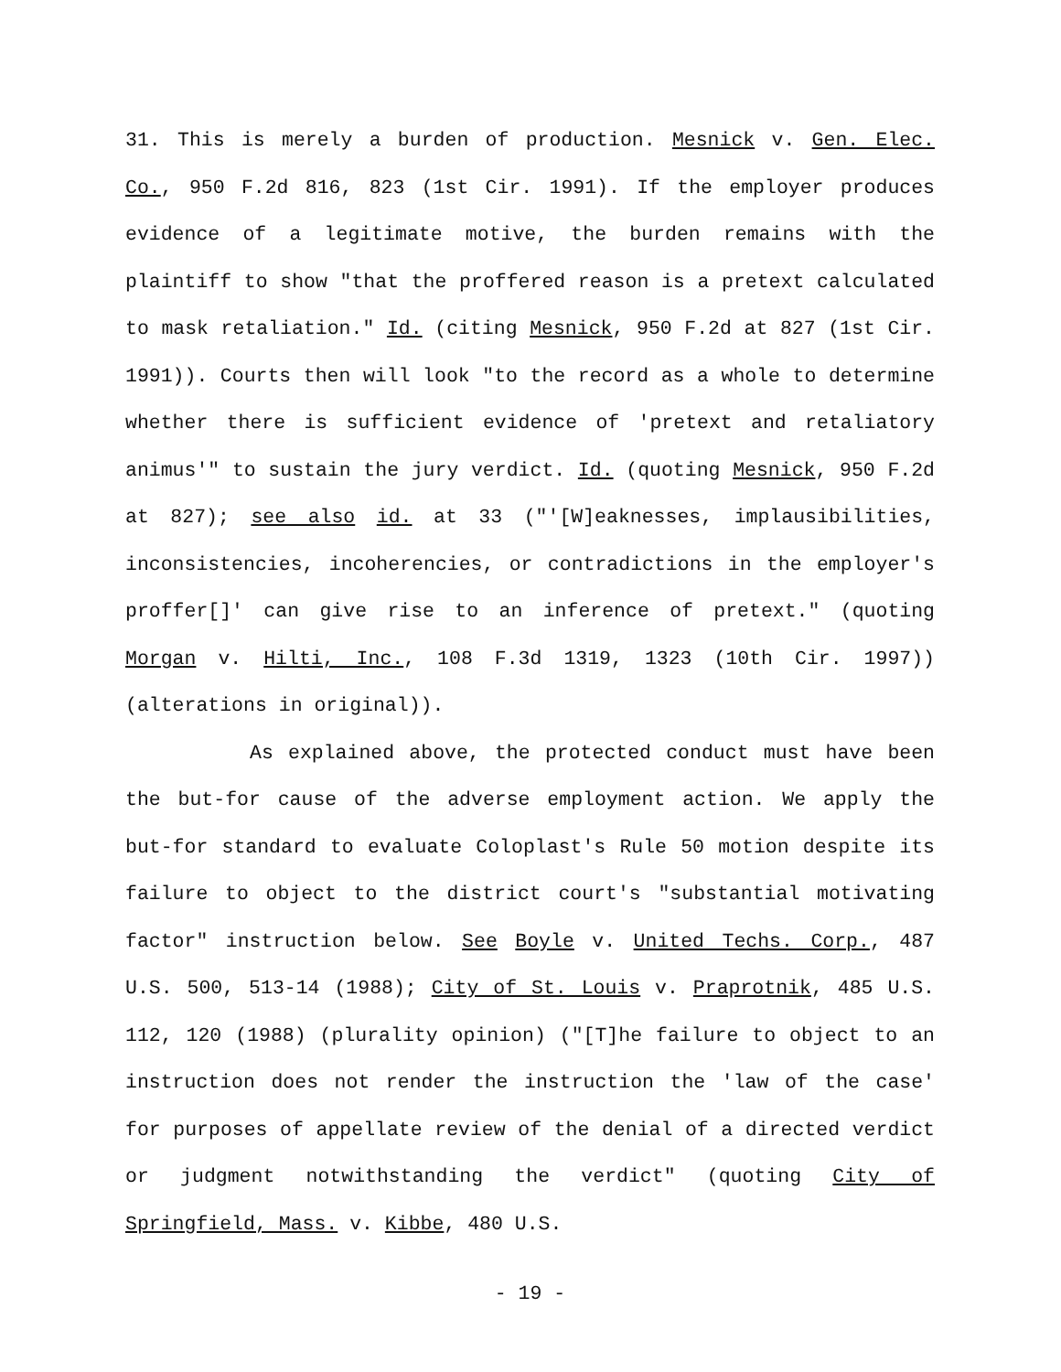31. This is merely a burden of production. Mesnick v. Gen. Elec. Co., 950 F.2d 816, 823 (1st Cir. 1991). If the employer produces evidence of a legitimate motive, the burden remains with the plaintiff to show "that the proffered reason is a pretext calculated to mask retaliation." Id. (citing Mesnick, 950 F.2d at 827 (1st Cir. 1991)). Courts then will look "to the record as a whole to determine whether there is sufficient evidence of 'pretext and retaliatory animus'" to sustain the jury verdict. Id. (quoting Mesnick, 950 F.2d at 827); see also id. at 33 ("'[W]eaknesses, implausibilities, inconsistencies, incoherencies, or contradictions in the employer's proffer[]' can give rise to an inference of pretext." (quoting Morgan v. Hilti, Inc., 108 F.3d 1319, 1323 (10th Cir. 1997)) (alterations in original)).
As explained above, the protected conduct must have been the but-for cause of the adverse employment action. We apply the but-for standard to evaluate Coloplast's Rule 50 motion despite its failure to object to the district court's "substantial motivating factor" instruction below. See Boyle v. United Techs. Corp., 487 U.S. 500, 513-14 (1988); City of St. Louis v. Praprotnik, 485 U.S. 112, 120 (1988) (plurality opinion) ("[T]he failure to object to an instruction does not render the instruction the 'law of the case' for purposes of appellate review of the denial of a directed verdict or judgment notwithstanding the verdict" (quoting City of Springfield, Mass. v. Kibbe, 480 U.S.
- 19 -